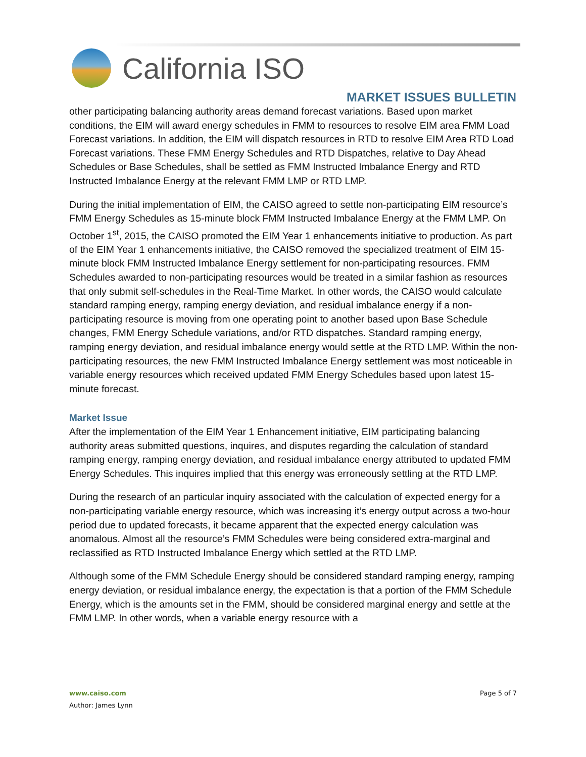California ISO
MARKET ISSUES BULLETIN
other participating balancing authority areas demand forecast variations. Based upon market conditions, the EIM will award energy schedules in FMM to resources to resolve EIM area FMM Load Forecast variations. In addition, the EIM will dispatch resources in RTD to resolve EIM Area RTD Load Forecast variations. These FMM Energy Schedules and RTD Dispatches, relative to Day Ahead Schedules or Base Schedules, shall be settled as FMM Instructed Imbalance Energy and RTD Instructed Imbalance Energy at the relevant FMM LMP or RTD LMP.
During the initial implementation of EIM, the CAISO agreed to settle non-participating EIM resource’s FMM Energy Schedules as 15-minute block FMM Instructed Imbalance Energy at the FMM LMP. On October 1<sup>st</sup>, 2015, the CAISO promoted the EIM Year 1 enhancements initiative to production. As part of the EIM Year 1 enhancements initiative, the CAISO removed the specialized treatment of EIM 15-minute block FMM Instructed Imbalance Energy settlement for non-participating resources. FMM Schedules awarded to non-participating resources would be treated in a similar fashion as resources that only submit self-schedules in the Real-Time Market. In other words, the CAISO would calculate standard ramping energy, ramping energy deviation, and residual imbalance energy if a non-participating resource is moving from one operating point to another based upon Base Schedule changes, FMM Energy Schedule variations, and/or RTD dispatches. Standard ramping energy, ramping energy deviation, and residual imbalance energy would settle at the RTD LMP. Within the non-participating resources, the new FMM Instructed Imbalance Energy settlement was most noticeable in variable energy resources which received updated FMM Energy Schedules based upon latest 15-minute forecast.
Market Issue
After the implementation of the EIM Year 1 Enhancement initiative, EIM participating balancing authority areas submitted questions, inquires, and disputes regarding the calculation of standard ramping energy, ramping energy deviation, and residual imbalance energy attributed to updated FMM Energy Schedules. This inquires implied that this energy was erroneously settling at the RTD LMP.
During the research of an particular inquiry associated with the calculation of expected energy for a non-participating variable energy resource, which was increasing it’s energy output across a two-hour period due to updated forecasts, it became apparent that the expected energy calculation was anomalous. Almost all the resource’s FMM Schedules were being considered extra-marginal and reclassified as RTD Instructed Imbalance Energy which settled at the RTD LMP.
Although some of the FMM Schedule Energy should be considered standard ramping energy, ramping energy deviation, or residual imbalance energy, the expectation is that a portion of the FMM Schedule Energy, which is the amounts set in the FMM, should be considered marginal energy and settle at the FMM LMP. In other words, when a variable energy resource with a
www.caiso.com Page 5 of 7
Author: James Lynn